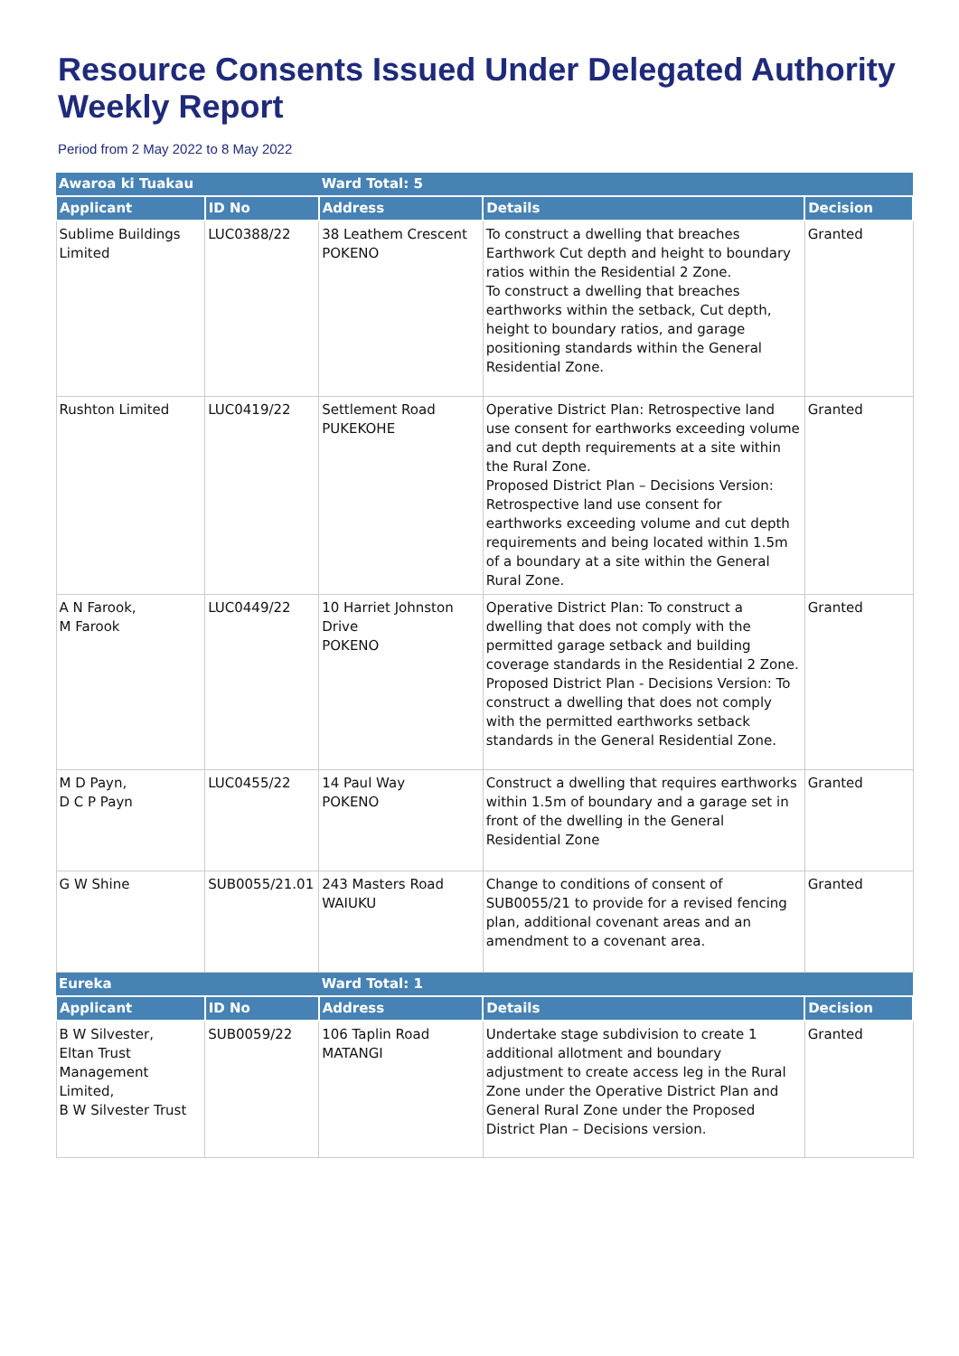Resource Consents Issued Under Delegated Authority Weekly Report
Period from 2 May 2022 to 8 May 2022
| Awaroa ki Tuakau | | Ward Total: 5 | | |
| --- | --- | --- | --- | --- |
| Applicant | ID No | Address | Details | Decision |
| Sublime Buildings Limited | LUC0388/22 | 38 Leathem Crescent POKENO | To construct a dwelling that breaches Earthwork Cut depth and height to boundary ratios within the Residential 2 Zone. To construct a dwelling that breaches earthworks within the setback, Cut depth, height to boundary ratios, and garage positioning standards within the General Residential Zone. | Granted |
| Rushton Limited | LUC0419/22 | Settlement Road PUKEKOHE | Operative District Plan: Retrospective land use consent for earthworks exceeding volume and cut depth requirements at a site within the Rural Zone. Proposed District Plan – Decisions Version: Retrospective land use consent for earthworks exceeding volume and cut depth requirements and being located within 1.5m of a boundary at a site within the General Rural Zone. | Granted |
| A N Farook, M Farook | LUC0449/22 | 10 Harriet Johnston Drive POKENO | Operative District Plan: To construct a dwelling that does not comply with the permitted garage setback and building coverage standards in the Residential 2 Zone. Proposed District Plan - Decisions Version: To construct a dwelling that does not comply with the permitted earthworks setback standards in the General Residential Zone. | Granted |
| M D Payn, D C P Payn | LUC0455/22 | 14 Paul Way POKENO | Construct a dwelling that requires earthworks within 1.5m of boundary and a garage set in front of the dwelling in the General Residential Zone | Granted |
| G W Shine | SUB0055/21.01 | 243 Masters Road WAIUKU | Change to conditions of consent of SUB0055/21 to provide for a revised fencing plan, additional covenant areas and an amendment to a covenant area. | Granted |
| Eureka | | Ward Total: 1 | | |
| Applicant | ID No | Address | Details | Decision |
| B W Silvester, Eltan Trust Management Limited, B W Silvester Trust | SUB0059/22 | 106 Taplin Road MATANGI | Undertake stage subdivision to create 1 additional allotment and boundary adjustment to create access leg in the Rural Zone under the Operative District Plan and General Rural Zone under the Proposed District Plan – Decisions version. | Granted |